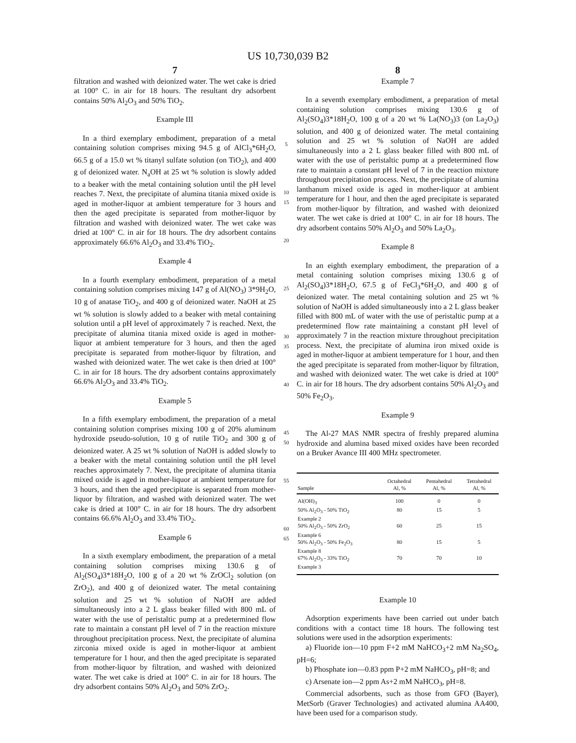US 10,730,039 B2
7
filtration and washed with deionized water. The wet cake is dried at 100° C. in air for 18 hours. The resultant dry adsorbent contains 50% Al<sub>2</sub>O<sub>3</sub> and 50% TiO<sub>2</sub>.
Example III
In a third exemplary embodiment, preparation of a metal containing solution comprises mixing 94.5 g of AlCl<sub>3</sub>*6H<sub>2</sub>O, 66.5 g of a 15.0 wt % titanyl sulfate solution (on TiO<sub>2</sub>), and 400 g of deionized water. N<sub>a</sub>OH at 25 wt % solution is slowly added to a beaker with the metal containing solution until the pH level reaches 7. Next, the precipitate of alumina titania mixed oxide is aged in mother-liquor at ambient temperature for 3 hours and then the aged precipitate is separated from mother-liquor by filtration and washed with deionized water. The wet cake was dried at 100° C. in air for 18 hours. The dry adsorbent contains approximately 66.6% Al<sub>2</sub>O<sub>3</sub> and 33.4% TiO<sub>2</sub>.
Example 4
In a fourth exemplary embodiment, preparation of a metal containing solution comprises mixing 147 g of Al(NO<sub>3</sub>) 3*9H<sub>2</sub>O, 10 g of anatase TiO<sub>2</sub>, and 400 g of deionized water. NaOH at 25 wt % solution is slowly added to a beaker with metal containing solution until a pH level of approximately 7 is reached. Next, the precipitate of alumina titania mixed oxide is aged in mother-liquor at ambient temperature for 3 hours, and then the aged precipitate is separated from mother-liquor by filtration, and washed with deionized water. The wet cake is then dried at 100° C. in air for 18 hours. The dry adsorbent contains approximately 66.6% Al<sub>2</sub>O<sub>3</sub> and 33.4% TiO<sub>2</sub>.
Example 5
In a fifth exemplary embodiment, the preparation of a metal containing solution comprises mixing 100 g of 20% aluminum hydroxide pseudo-solution, 10 g of rutile TiO<sub>2</sub> and 300 g of deionized water. A 25 wt % solution of NaOH is added slowly to a beaker with the metal containing solution until the pH level reaches approximately 7. Next, the precipitate of alumina titania mixed oxide is aged in mother-liquor at ambient temperature for 3 hours, and then the aged precipitate is separated from mother-liquor by filtration, and washed with deionized water. The wet cake is dried at 100° C. in air for 18 hours. The dry adsorbent contains 66.6% Al<sub>2</sub>O<sub>3</sub> and 33.4% TiO<sub>2</sub>.
Example 6
In a sixth exemplary embodiment, the preparation of a metal containing solution comprises mixing 130.6 g of Al<sub>2</sub>(SO<sub>4</sub>)3*18H<sub>2</sub>O, 100 g of a 20 wt % ZrOCl<sub>2</sub> solution (on ZrO<sub>2</sub>), and 400 g of deionized water. The metal containing solution and 25 wt % solution of NaOH are added simultaneously into a 2 L glass beaker filled with 800 mL of water with the use of peristaltic pump at a predetermined flow rate to maintain a constant pH level of 7 in the reaction mixture throughout precipitation process. Next, the precipitate of alumina zirconia mixed oxide is aged in mother-liquor at ambient temperature for 1 hour, and then the aged precipitate is separated from mother-liquor by filtration, and washed with deionized water. The wet cake is dried at 100° C. in air for 18 hours. The dry adsorbent contains 50% Al<sub>2</sub>O<sub>3</sub> and 50% ZrO<sub>2</sub>.
5
10 15
20
25
30 35
40
45 50
55
60 65
8
Example 7
In a seventh exemplary embodiment, a preparation of metal containing solution comprises mixing 130.6 g of Al<sub>2</sub>(SO<sub>4</sub>)3*18H<sub>2</sub>O, 100 g of a 20 wt % La(NO<sub>3</sub>)3 (on La<sub>2</sub>O<sub>3</sub>) solution, and 400 g of deionized water. The metal containing solution and 25 wt % solution of NaOH are added simultaneously into a 2 L glass beaker filled with 800 mL of water with the use of peristaltic pump at a predetermined flow rate to maintain a constant pH level of 7 in the reaction mixture throughout precipitation process. Next, the precipitate of alumina lanthanum mixed oxide is aged in mother-liquor at ambient temperature for 1 hour, and then the aged precipitate is separated from mother-liquor by filtration, and washed with deionized water. The wet cake is dried at 100° C. in air for 18 hours. The dry adsorbent contains 50% Al<sub>2</sub>O<sub>3</sub> and 50% La<sub>2</sub>O<sub>3</sub>.
Example 8
In an eighth exemplary embodiment, the preparation of a metal containing solution comprises mixing 130.6 g of Al<sub>2</sub>(SO<sub>4</sub>)3*18H<sub>2</sub>O, 67.5 g of FeCl<sub>3</sub>*6H<sub>2</sub>O, and 400 g of deionized water. The metal containing solution and 25 wt % solution of NaOH is added simultaneously into a 2 L glass beaker filled with 800 mL of water with the use of peristaltic pump at a predetermined flow rate maintaining a constant pH level of approximately 7 in the reaction mixture throughout precipitation process. Next, the precipitate of alumina iron mixed oxide is aged in mother-liquor at ambient temperature for 1 hour, and then the aged precipitate is separated from mother-liquor by filtration, and washed with deionized water. The wet cake is dried at 100° C. in air for 18 hours. The dry adsorbent contains 50% Al<sub>2</sub>O<sub>3</sub> and 50% Fe<sub>2</sub>O<sub>3</sub>.
Example 9
The Al-27 MAS NMR spectra of freshly prepared alumina hydroxide and alumina based mixed oxides have been recorded on a Bruker Avance III 400 MHz spectrometer.
| Sample | Octahedral Al, % | Pentahedral Al, % | Tetrahedral Al, % |
| --- | --- | --- | --- |
| Al(OH)<sub>3</sub> | 100 | 0 | 0 |
| 50% Al<sub>2</sub>O<sub>3</sub> - 50% TiO<sub>2</sub> Example 2 | 80 | 15 | 5 |
| 50% Al<sub>2</sub>O<sub>3</sub> - 50% ZrO<sub>2</sub> Example 6 | 60 | 25 | 15 |
| 50% Al<sub>2</sub>O<sub>3</sub> - 50% Fe<sub>2</sub>O<sub>3</sub> Example 8 | 80 | 15 | 5 |
| 67% Al<sub>2</sub>O<sub>3</sub> - 33% TiO<sub>2</sub> Example 3 | 70 | 70 | 10 |
Example 10
Adsorption experiments have been carried out under batch conditions with a contact time 18 hours. The following test solutions were used in the adsorption experiments:
a) Fluoride ion—10 ppm F+2 mM NaHCO<sub>3</sub>+2 mM Na<sub>2</sub>SO<sub>4</sub>, pH=6;
b) Phosphate ion—0.83 ppm P+2 mM NaHCO<sub>3</sub>, pH=8; and
c) Arsenate ion—2 ppm As+2 mM NaHCO<sub>3</sub>, pH=8.
Commercial adsorbents, such as those from GFO (Bayer), MetSorb (Graver Technologies) and activated alumina AA400, have been used for a comparison study.